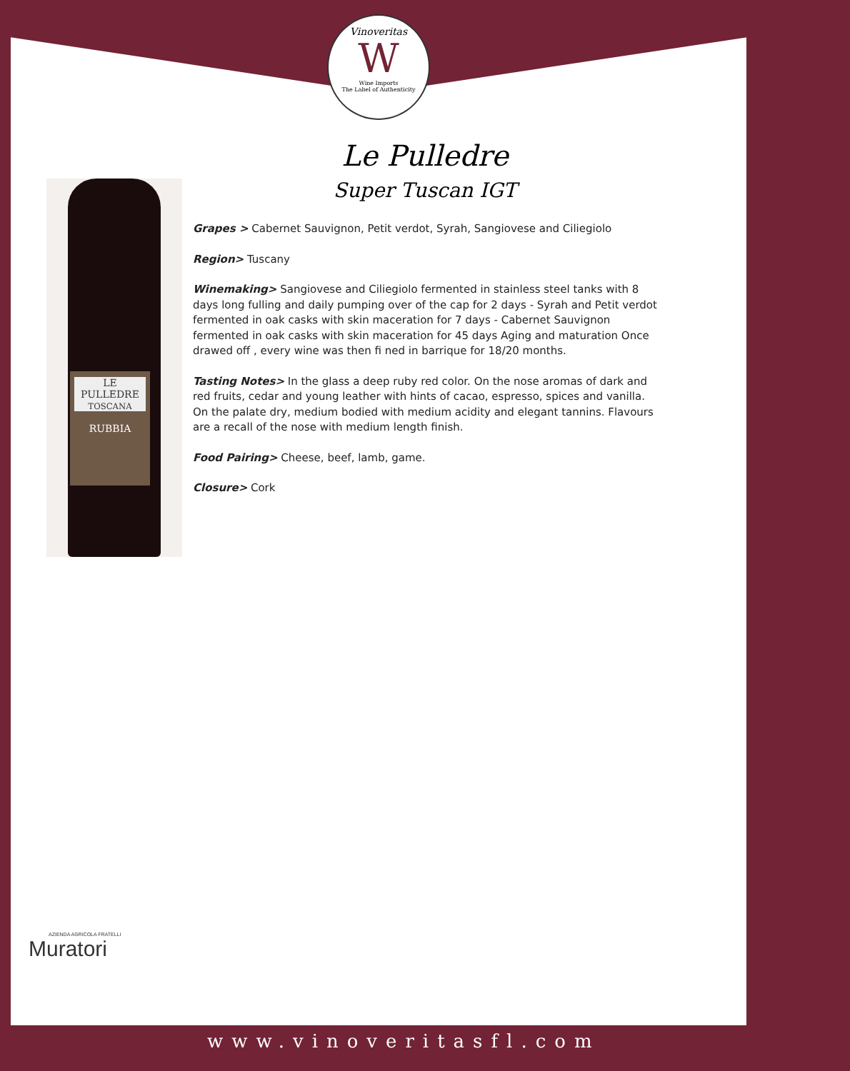Vinoveritas
W
Wine Imports
The Label of Authenticity
LE
PULLEDRE
TOSCANA
RUBBIA
Le Pulledre
Super Tuscan IGT
Grapes > Cabernet Sauvignon, Petit verdot, Syrah, Sangiovese and Ciliegiolo
Region> Tuscany
Winemaking> Sangiovese and Ciliegiolo fermented in stainless steel tanks with 8 days long fulling and daily pumping over of the cap for 2 days - Syrah and Petit verdot fer­mented in oak casks with skin maceration for 7 days - Cabernet Sauvignon fermented in oak casks with skin maceration for 45 days Aging and maturation Once drawed off , every wine was then fi ned in barrique for 18/20 months.
Tasting Notes> In the glass a deep ruby red color. On the nose aromas of dark and red fruits, cedar and young leather with hints of cacao, espresso, spices and vanilla.
On the palate dry, medium bodied with medium acidity and elegant tannins. Flavours are a recall of the nose with medium length finish.
Food Pairing> Cheese, beef, lamb, game.
Closure> Cork
AZIENDA AGRICOLA FRATELLI
Muratori
www.vinoveritasfl.com